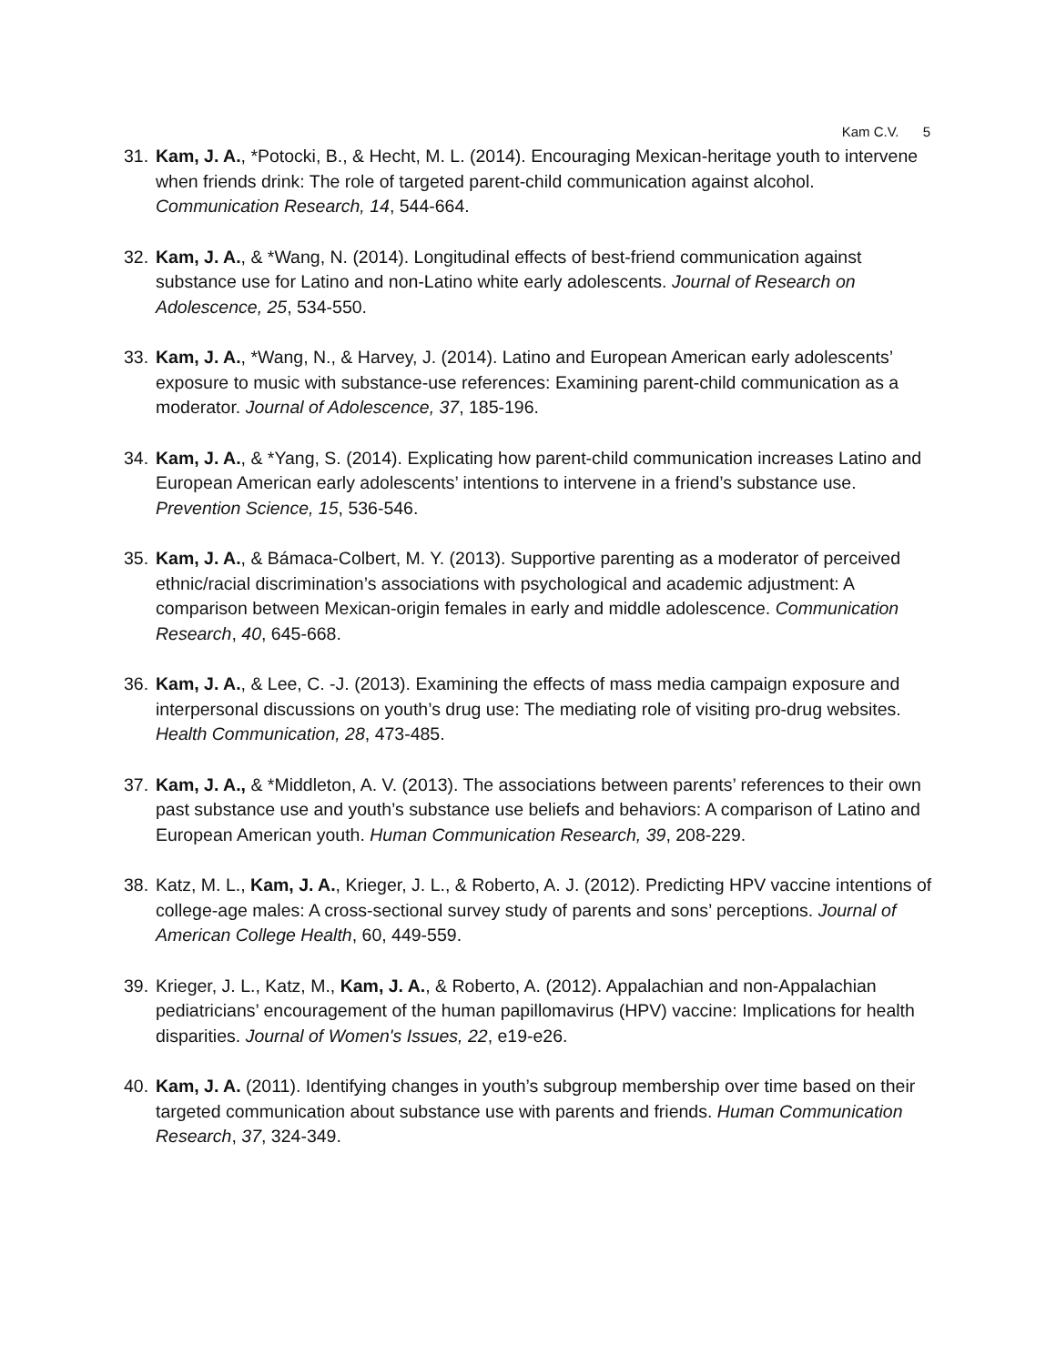Kam C.V. 5
31.
Kam, J. A., *Potocki, B., & Hecht, M. L. (2014). Encouraging Mexican-heritage youth to intervene when friends drink: The role of targeted parent-child communication against alcohol. Communication Research, 14, 544-664.
32.
Kam, J. A., & *Wang, N. (2014). Longitudinal effects of best-friend communication against substance use for Latino and non-Latino white early adolescents. Journal of Research on Adolescence, 25, 534-550.
33.
Kam, J. A., *Wang, N., & Harvey, J. (2014). Latino and European American early adolescents’ exposure to music with substance-use references: Examining parent-child communication as a moderator. Journal of Adolescence, 37, 185-196.
34.
Kam, J. A., & *Yang, S. (2014). Explicating how parent-child communication increases Latino and European American early adolescents’ intentions to intervene in a friend’s substance use. Prevention Science, 15, 536-546.
35.
Kam, J. A., & Bámaca-Colbert, M. Y. (2013). Supportive parenting as a moderator of perceived ethnic/racial discrimination’s associations with psychological and academic adjustment: A comparison between Mexican-origin females in early and middle adolescence. Communication Research, 40, 645-668.
36.
Kam, J. A., & Lee, C. -J. (2013). Examining the effects of mass media campaign exposure and interpersonal discussions on youth’s drug use: The mediating role of visiting pro-drug websites. Health Communication, 28, 473-485.
37.
Kam, J. A., & *Middleton, A. V. (2013). The associations between parents’ references to their own past substance use and youth’s substance use beliefs and behaviors: A comparison of Latino and European American youth. Human Communication Research, 39, 208-229.
38.
Katz, M. L., Kam, J. A., Krieger, J. L., & Roberto, A. J. (2012). Predicting HPV vaccine intentions of college-age males: A cross-sectional survey study of parents and sons’ perceptions. Journal of American College Health, 60, 449-559.
39.
Krieger, J. L., Katz, M., Kam, J. A., & Roberto, A. (2012). Appalachian and non-Appalachian pediatricians’ encouragement of the human papillomavirus (HPV) vaccine: Implications for health disparities. Journal of Women's Issues, 22, e19-e26.
40.
Kam, J. A. (2011). Identifying changes in youth’s subgroup membership over time based on their targeted communication about substance use with parents and friends. Human Communication Research, 37, 324-349.